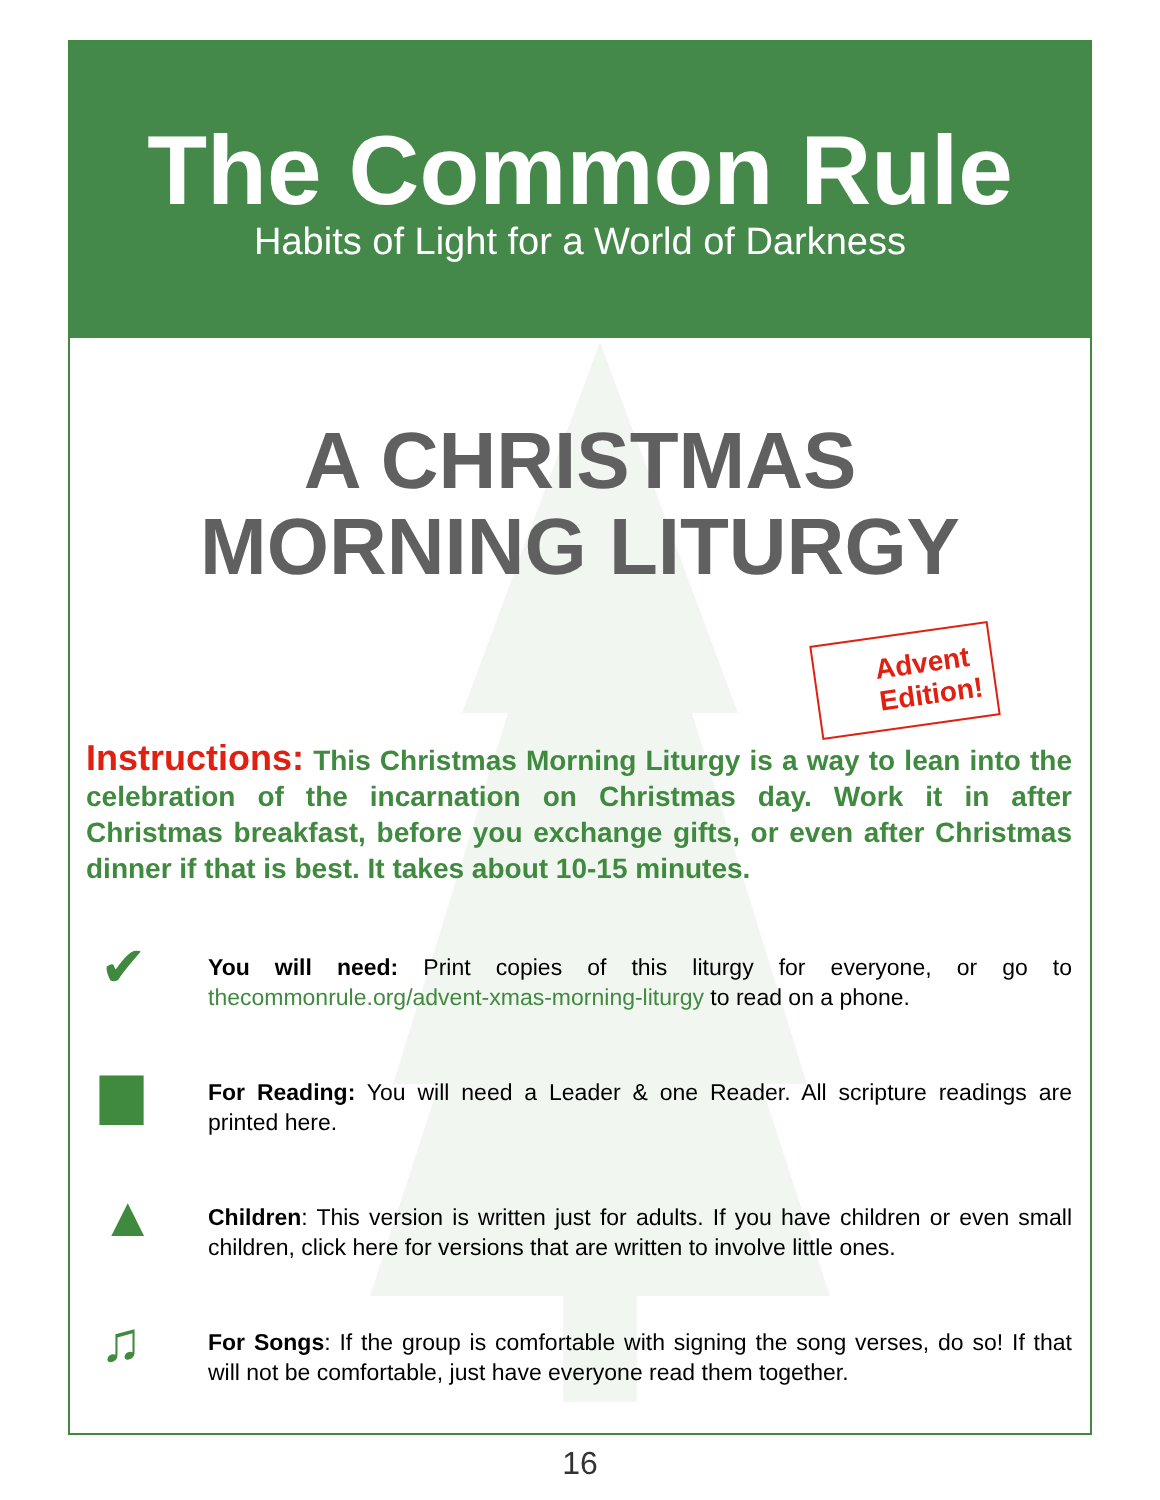The Common Rule
Habits of Light for a World of Darkness
A CHRISTMAS
MORNING LITURGY
Advent
Edition!
Instructions: This Christmas Morning Liturgy is a way to lean into the celebration of the incarnation on Christmas day. Work it in after Christmas breakfast, before you exchange gifts, or even after Christmas dinner if that is best. It takes about 10-15 minutes.
✔
You will need: Print copies of this liturgy for everyone, or go to thecommonrule.org/advent-xmas-morning-liturgy to read on a phone.
▆
For Reading: You will need a Leader & one Reader. All scripture readings are printed here.
▲
Children: This version is written just for adults. If you have children or even small children, click here for versions that are written to involve little ones.
♫
For Songs: If the group is comfortable with signing the song verses, do so! If that will not be comfortable, just have everyone read them together.
16